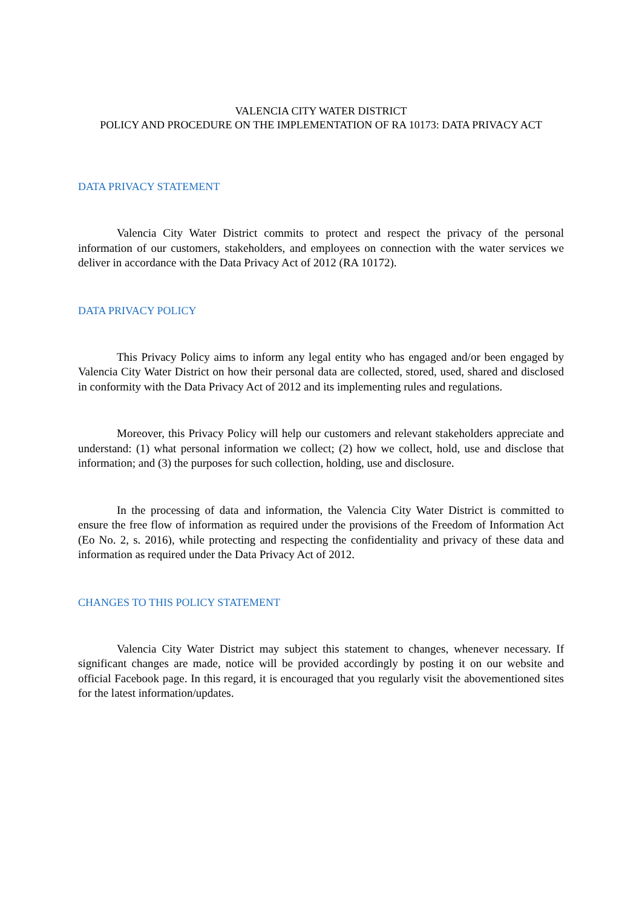VALENCIA CITY WATER DISTRICT
POLICY AND PROCEDURE ON THE IMPLEMENTATION OF RA 10173: DATA PRIVACY ACT
DATA PRIVACY STATEMENT
Valencia City Water District commits to protect and respect the privacy of the personal information of our customers, stakeholders, and employees on connection with the water services we deliver in accordance with the Data Privacy Act of 2012 (RA 10172).
DATA PRIVACY POLICY
This Privacy Policy aims to inform any legal entity who has engaged and/or been engaged by Valencia City Water District on how their personal data are collected, stored, used, shared and disclosed in conformity with the Data Privacy Act of 2012 and its implementing rules and regulations.
Moreover, this Privacy Policy will help our customers and relevant stakeholders appreciate and understand: (1) what personal information we collect; (2) how we collect, hold, use and disclose that information; and (3) the purposes for such collection, holding, use and disclosure.
In the processing of data and information, the Valencia City Water District is committed to ensure the free flow of information as required under the provisions of the Freedom of Information Act (Eo No. 2, s. 2016), while protecting and respecting the confidentiality and privacy of these data and information as required under the Data Privacy Act of 2012.
CHANGES TO THIS POLICY STATEMENT
Valencia City Water District may subject this statement to changes, whenever necessary. If significant changes are made, notice will be provided accordingly by posting it on our website and official Facebook page. In this regard, it is encouraged that you regularly visit the abovementioned sites for the latest information/updates.